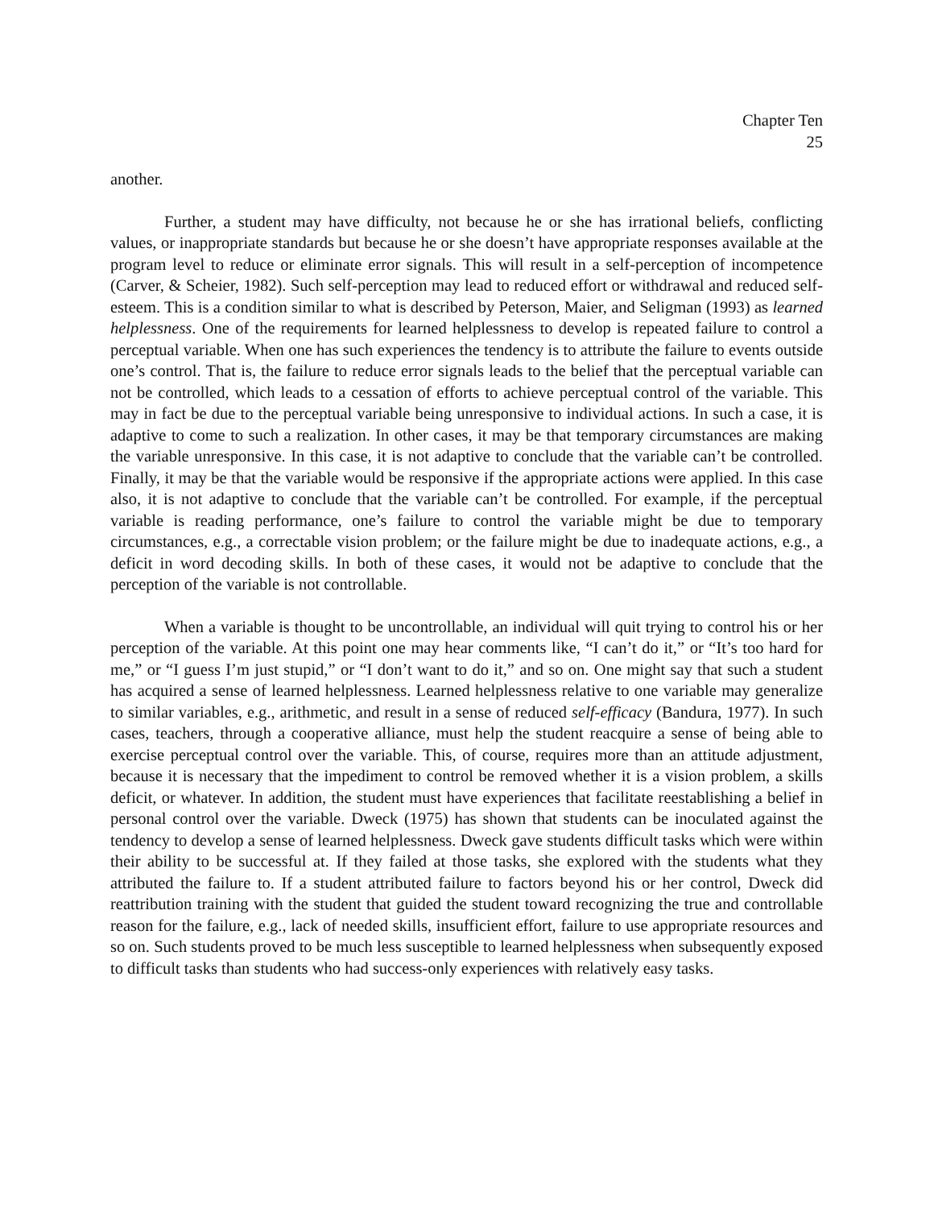Chapter Ten
25
another.
Further, a student may have difficulty, not because he or she has irrational beliefs, conflicting values, or inappropriate standards but because he or she doesn’t have appropriate responses available at the program level to reduce or eliminate error signals. This will result in a self-perception of incompetence (Carver, & Scheier, 1982). Such self-perception may lead to reduced effort or withdrawal and reduced self-esteem. This is a condition similar to what is described by Peterson, Maier, and Seligman (1993) as learned helplessness. One of the requirements for learned helplessness to develop is repeated failure to control a perceptual variable. When one has such experiences the tendency is to attribute the failure to events outside one’s control. That is, the failure to reduce error signals leads to the belief that the perceptual variable can not be controlled, which leads to a cessation of efforts to achieve perceptual control of the variable. This may in fact be due to the perceptual variable being unresponsive to individual actions. In such a case, it is adaptive to come to such a realization. In other cases, it may be that temporary circumstances are making the variable unresponsive. In this case, it is not adaptive to conclude that the variable can’t be controlled. Finally, it may be that the variable would be responsive if the appropriate actions were applied. In this case also, it is not adaptive to conclude that the variable can’t be controlled. For example, if the perceptual variable is reading performance, one’s failure to control the variable might be due to temporary circumstances, e.g., a correctable vision problem; or the failure might be due to inadequate actions, e.g., a deficit in word decoding skills. In both of these cases, it would not be adaptive to conclude that the perception of the variable is not controllable.
When a variable is thought to be uncontrollable, an individual will quit trying to control his or her perception of the variable. At this point one may hear comments like, “I can’t do it,” or “It’s too hard for me,” or “I guess I’m just stupid,” or “I don’t want to do it,” and so on. One might say that such a student has acquired a sense of learned helplessness. Learned helplessness relative to one variable may generalize to similar variables, e.g., arithmetic, and result in a sense of reduced self-efficacy (Bandura, 1977). In such cases, teachers, through a cooperative alliance, must help the student reacquire a sense of being able to exercise perceptual control over the variable. This, of course, requires more than an attitude adjustment, because it is necessary that the impediment to control be removed whether it is a vision problem, a skills deficit, or whatever. In addition, the student must have experiences that facilitate reestablishing a belief in personal control over the variable. Dweck (1975) has shown that students can be inoculated against the tendency to develop a sense of learned helplessness. Dweck gave students difficult tasks which were within their ability to be successful at. If they failed at those tasks, she explored with the students what they attributed the failure to. If a student attributed failure to factors beyond his or her control, Dweck did reattribution training with the student that guided the student toward recognizing the true and controllable reason for the failure, e.g., lack of needed skills, insufficient effort, failure to use appropriate resources and so on. Such students proved to be much less susceptible to learned helplessness when subsequently exposed to difficult tasks than students who had success-only experiences with relatively easy tasks.